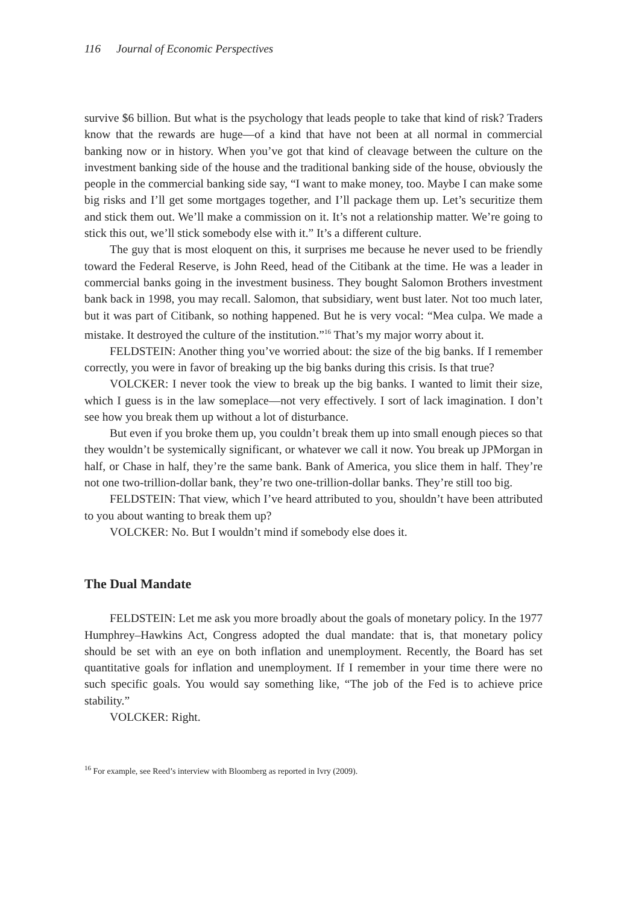116 Journal of Economic Perspectives
survive $6 billion. But what is the psychology that leads people to take that kind of risk? Traders know that the rewards are huge—of a kind that have not been at all normal in commercial banking now or in history. When you’ve got that kind of cleavage between the culture on the investment banking side of the house and the traditional banking side of the house, obviously the people in the commercial banking side say, “I want to make money, too. Maybe I can make some big risks and I’ll get some mortgages together, and I’ll package them up. Let’s securitize them and stick them out. We’ll make a commission on it. It’s not a relationship matter. We’re going to stick this out, we’ll stick somebody else with it.” It’s a different culture.
The guy that is most eloquent on this, it surprises me because he never used to be friendly toward the Federal Reserve, is John Reed, head of the Citibank at the time. He was a leader in commercial banks going in the investment business. They bought Salomon Brothers investment bank back in 1998, you may recall. Salomon, that subsidiary, went bust later. Not too much later, but it was part of Citibank, so nothing happened. But he is very vocal: “Mea culpa. We made a mistake. It destroyed the culture of the institution.”<sup>16</sup> That’s my major worry about it.
FELDSTEIN: Another thing you’ve worried about: the size of the big banks. If I remember correctly, you were in favor of breaking up the big banks during this crisis. Is that true?
VOLCKER: I never took the view to break up the big banks. I wanted to limit their size, which I guess is in the law someplace—not very effectively. I sort of lack imagination. I don’t see how you break them up without a lot of disturbance.
But even if you broke them up, you couldn’t break them up into small enough pieces so that they wouldn’t be systemically significant, or whatever we call it now. You break up JPMorgan in half, or Chase in half, they’re the same bank. Bank of America, you slice them in half. They’re not one two-trillion-dollar bank, they’re two one-trillion-dollar banks. They’re still too big.
FELDSTEIN: That view, which I’ve heard attributed to you, shouldn’t have been attributed to you about wanting to break them up?
VOLCKER: No. But I wouldn’t mind if somebody else does it.
The Dual Mandate
FELDSTEIN: Let me ask you more broadly about the goals of monetary policy. In the 1977 Humphrey–Hawkins Act, Congress adopted the dual mandate: that is, that monetary policy should be set with an eye on both inflation and unemployment. Recently, the Board has set quantitative goals for inflation and unemployment. If I remember in your time there were no such specific goals. You would say something like, “The job of the Fed is to achieve price stability.”
VOLCKER: Right.
<sup>16</sup> For example, see Reed’s interview with Bloomberg as reported in Ivry (2009).